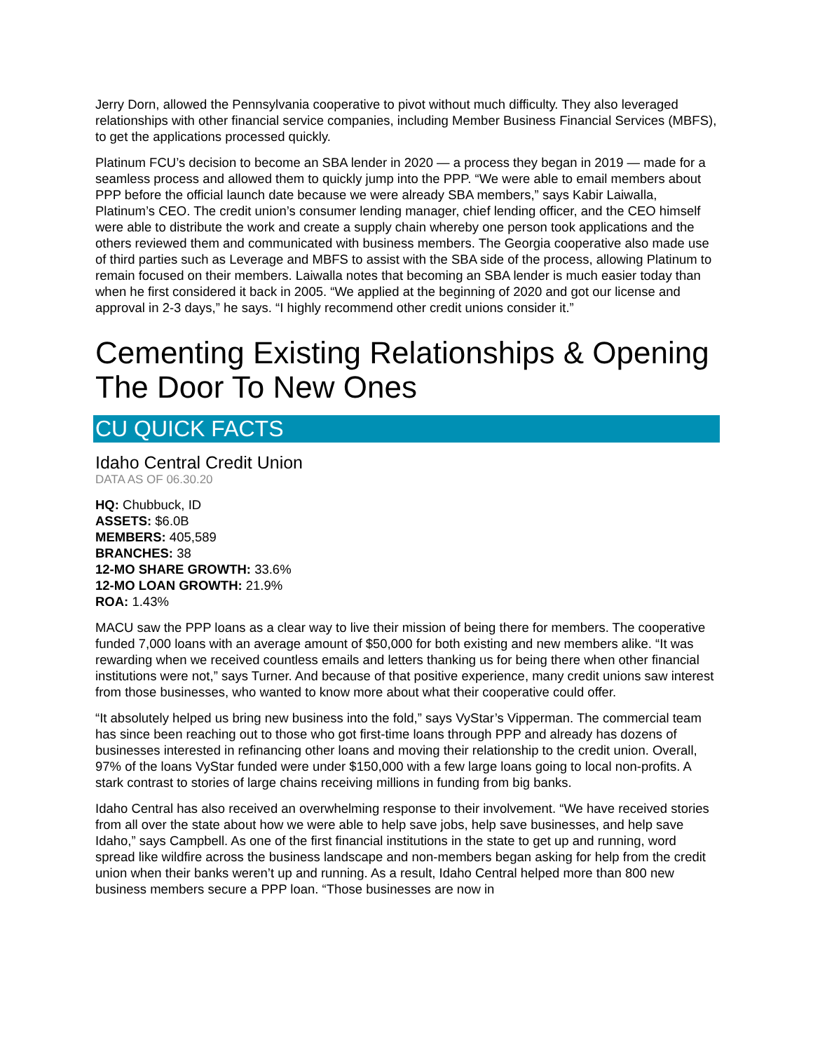Jerry Dorn, allowed the Pennsylvania cooperative to pivot without much difficulty. They also leveraged relationships with other financial service companies, including Member Business Financial Services (MBFS), to get the applications processed quickly.
Platinum FCU’s decision to become an SBA lender in 2020 — a process they began in 2019 — made for a seamless process and allowed them to quickly jump into the PPP. “We were able to email members about PPP before the official launch date because we were already SBA members,” says Kabir Laiwalla, Platinum’s CEO. The credit union’s consumer lending manager, chief lending officer, and the CEO himself were able to distribute the work and create a supply chain whereby one person took applications and the others reviewed them and communicated with business members. The Georgia cooperative also made use of third parties such as Leverage and MBFS to assist with the SBA side of the process, allowing Platinum to remain focused on their members. Laiwalla notes that becoming an SBA lender is much easier today than when he first considered it back in 2005. “We applied at the beginning of 2020 and got our license and approval in 2-3 days,” he says. “I highly recommend other credit unions consider it.”
Cementing Existing Relationships & Opening The Door To New Ones
CU QUICK FACTS
Idaho Central Credit Union
DATA AS OF 06.30.20
HQ: Chubbuck, ID
ASSETS: $6.0B
MEMBERS: 405,589
BRANCHES: 38
12-MO SHARE GROWTH: 33.6%
12-MO LOAN GROWTH: 21.9%
ROA: 1.43%
MACU saw the PPP loans as a clear way to live their mission of being there for members. The cooperative funded 7,000 loans with an average amount of $50,000 for both existing and new members alike. “It was rewarding when we received countless emails and letters thanking us for being there when other financial institutions were not,” says Turner. And because of that positive experience, many credit unions saw interest from those businesses, who wanted to know more about what their cooperative could offer.
“It absolutely helped us bring new business into the fold,” says VyStar’s Vipperman. The commercial team has since been reaching out to those who got first-time loans through PPP and already has dozens of businesses interested in refinancing other loans and moving their relationship to the credit union. Overall, 97% of the loans VyStar funded were under $150,000 with a few large loans going to local non-profits. A stark contrast to stories of large chains receiving millions in funding from big banks.
Idaho Central has also received an overwhelming response to their involvement. “We have received stories from all over the state about how we were able to help save jobs, help save businesses, and help save Idaho,” says Campbell. As one of the first financial institutions in the state to get up and running, word spread like wildfire across the business landscape and non-members began asking for help from the credit union when their banks weren’t up and running. As a result, Idaho Central helped more than 800 new business members secure a PPP loan. “Those businesses are now in